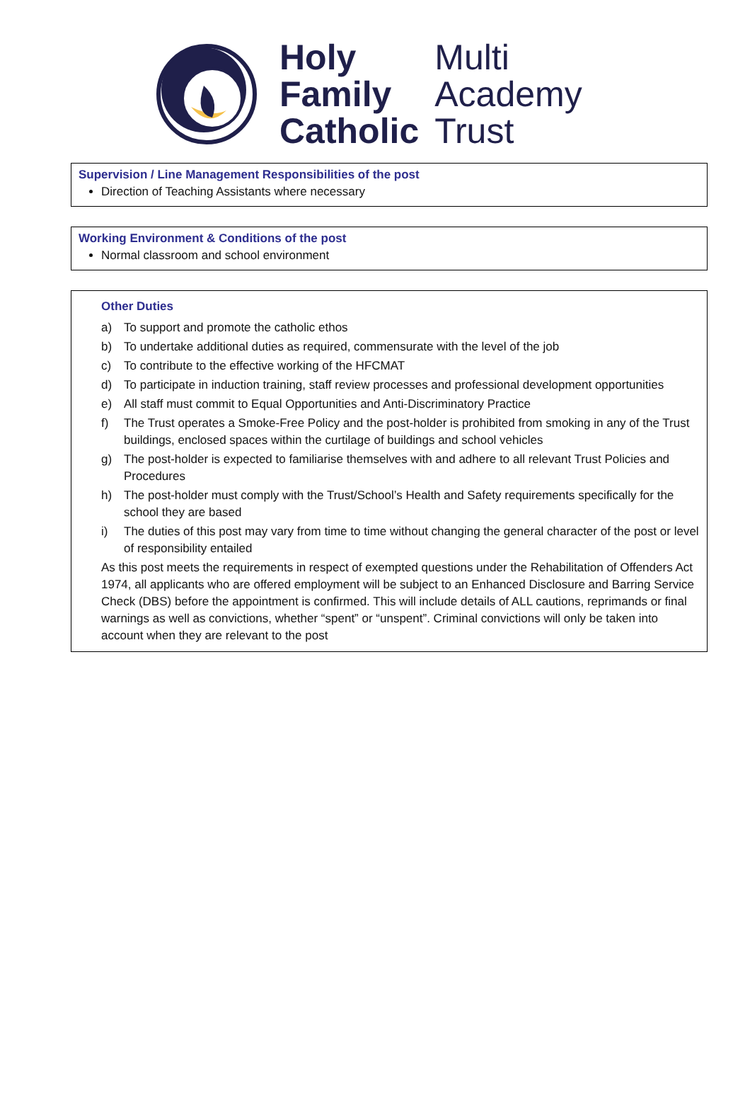Holy
Family
Catholic
Multi
Academy
Trust
Supervision / Line Management Responsibilities of the post
Direction of Teaching Assistants where necessary
Working Environment & Conditions of the post
Normal classroom and school environment
Other Duties
a) To support and promote the catholic ethos
b) To undertake additional duties as required, commensurate with the level of the job
c) To contribute to the effective working of the HFCMAT
d) To participate in induction training, staff review processes and professional development opportunities
e) All staff must commit to Equal Opportunities and Anti-Discriminatory Practice
f) The Trust operates a Smoke-Free Policy and the post-holder is prohibited from smoking in any of the Trust buildings, enclosed spaces within the curtilage of buildings and school vehicles
g) The post-holder is expected to familiarise themselves with and adhere to all relevant Trust Policies and Procedures
h) The post-holder must comply with the Trust/School’s Health and Safety requirements specifically for the school they are based
i) The duties of this post may vary from time to time without changing the general character of the post or level of responsibility entailed
As this post meets the requirements in respect of exempted questions under the Rehabilitation of Offenders Act 1974, all applicants who are offered employment will be subject to an Enhanced Disclosure and Barring Service Check (DBS) before the appointment is confirmed. This will include details of ALL cautions, reprimands or final warnings as well as convictions, whether “spent” or “unspent”. Criminal convictions will only be taken into account when they are relevant to the post